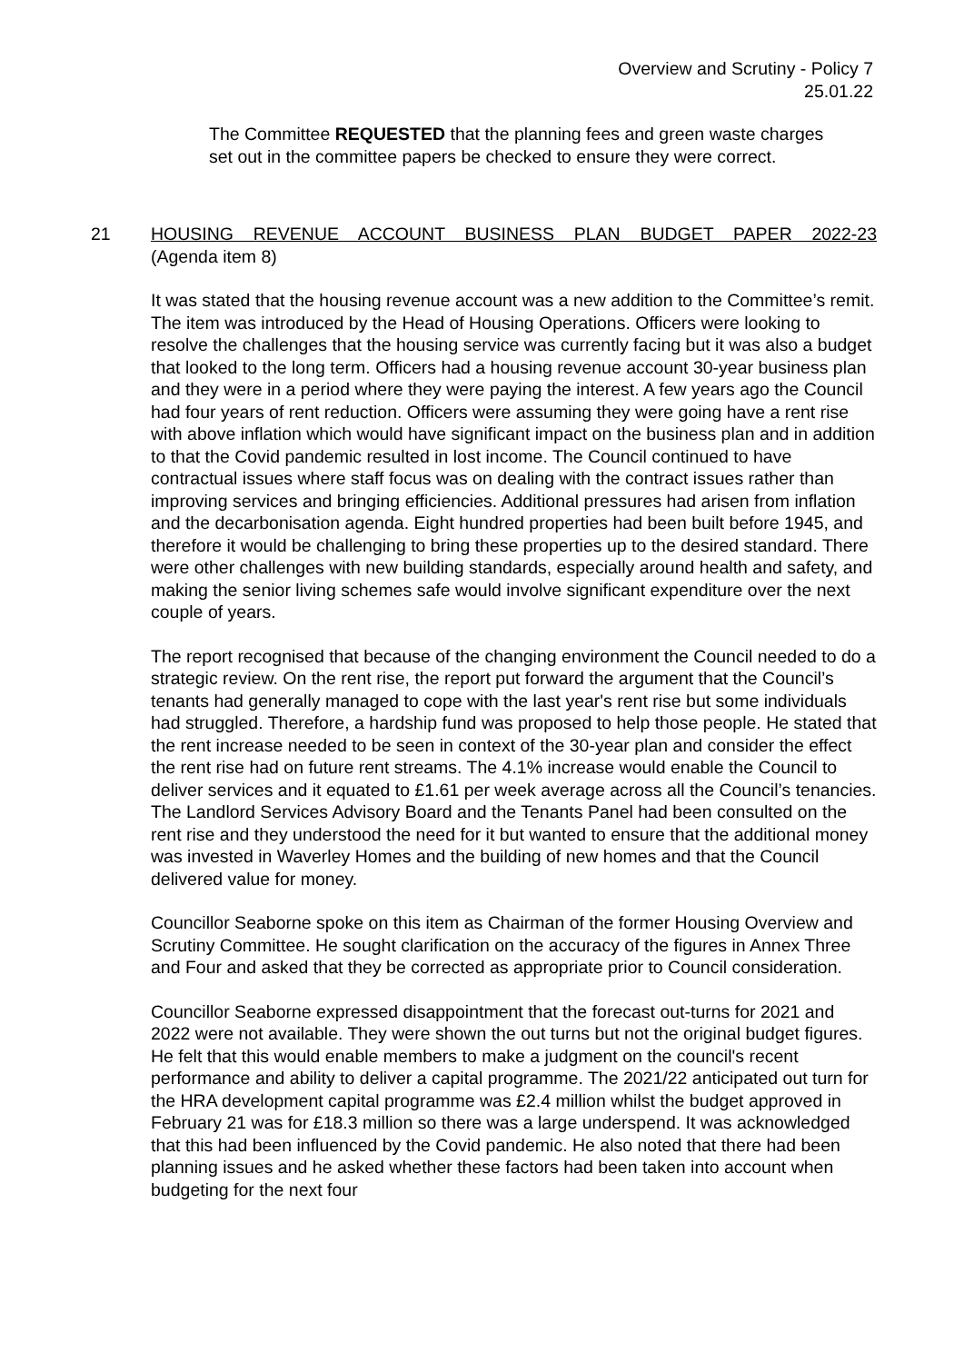Overview and Scrutiny - Policy 7
25.01.22
The Committee REQUESTED that the planning fees and green waste charges set out in the committee papers be checked to ensure they were correct.
21
HOUSING REVENUE ACCOUNT BUSINESS PLAN BUDGET PAPER 2022-23
(Agenda item 8)
It was stated that the housing revenue account was a new addition to the Committee’s remit. The item was introduced by the Head of Housing Operations. Officers were looking to resolve the challenges that the housing service was currently facing but it was also a budget that looked to the long term. Officers had a housing revenue account 30-year business plan and they were in a period where they were paying the interest. A few years ago the Council had four years of rent reduction. Officers were assuming they were going have a rent rise with above inflation which would have significant impact on the business plan and in addition to that the Covid pandemic resulted in lost income. The Council continued to have contractual issues where staff focus was on dealing with the contract issues rather than improving services and bringing efficiencies. Additional pressures had arisen from inflation and the decarbonisation agenda. Eight hundred properties had been built before 1945, and therefore it would be challenging to bring these properties up to the desired standard. There were other challenges with new building standards, especially around health and safety, and making the senior living schemes safe would involve significant expenditure over the next couple of years.
The report recognised that because of the changing environment the Council needed to do a strategic review. On the rent rise, the report put forward the argument that the Council’s tenants had generally managed to cope with the last year's rent rise but some individuals had struggled. Therefore, a hardship fund was proposed to help those people. He stated that the rent increase needed to be seen in context of the 30-year plan and consider the effect the rent rise had on future rent streams. The 4.1% increase would enable the Council to deliver services and it equated to £1.61 per week average across all the Council’s tenancies. The Landlord Services Advisory Board and the Tenants Panel had been consulted on the rent rise and they understood the need for it but wanted to ensure that the additional money was invested in Waverley Homes and the building of new homes and that the Council delivered value for money.
Councillor Seaborne spoke on this item as Chairman of the former Housing Overview and Scrutiny Committee. He sought clarification on the accuracy of the figures in Annex Three and Four and asked that they be corrected as appropriate prior to Council consideration.
Councillor Seaborne expressed disappointment that the forecast out-turns for 2021 and 2022 were not available. They were shown the out turns but not the original budget figures. He felt that this would enable members to make a judgment on the council's recent performance and ability to deliver a capital programme. The 2021/22 anticipated out turn for the HRA development capital programme was £2.4 million whilst the budget approved in February 21 was for £18.3 million so there was a large underspend. It was acknowledged that this had been influenced by the Covid pandemic. He also noted that there had been planning issues and he asked whether these factors had been taken into account when budgeting for the next four